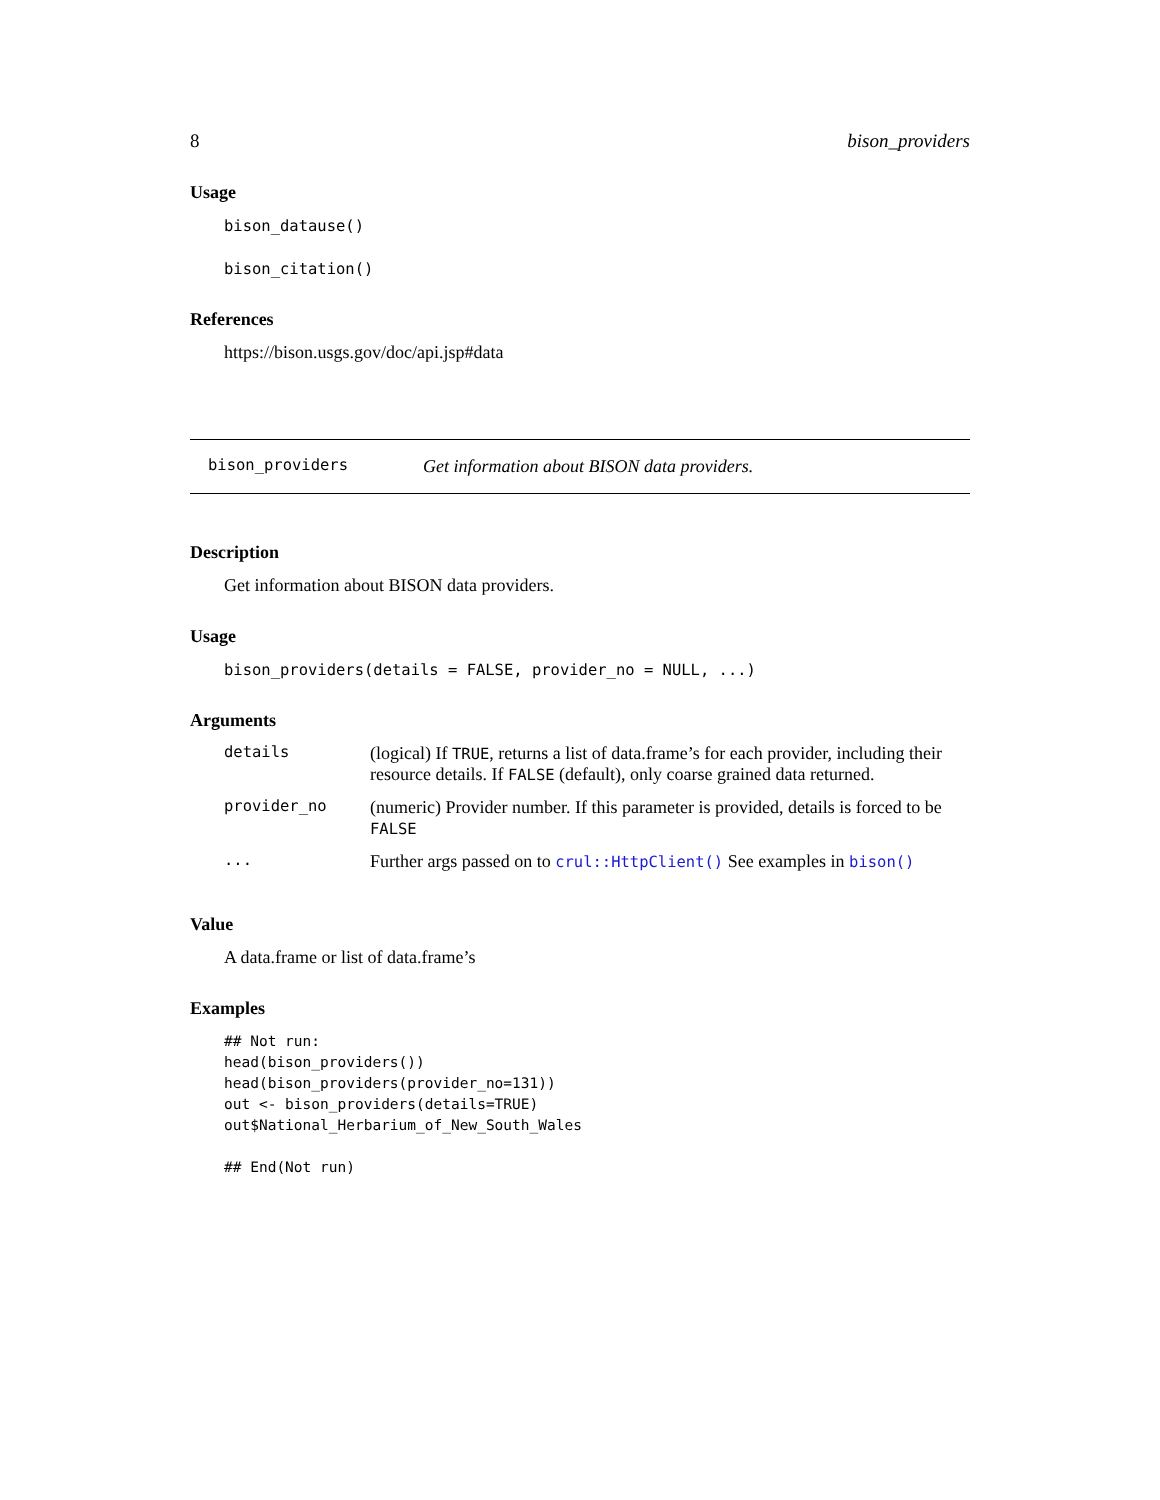8 bison_providers
Usage
bison_datause()
bison_citation()
References
https://bison.usgs.gov/doc/api.jsp#data
bison_providers Get information about BISON data providers.
Description
Get information about BISON data providers.
Usage
bison_providers(details = FALSE, provider_no = NULL, ...)
Arguments
| details | (logical) If TRUE , returns a list of data.frame’s for each provider, including their resource details. If FALSE (default), only coarse grained data returned. |
| provider_no | (numeric) Provider number. If this parameter is provided, details is forced to be FALSE |
| ... | Further args passed on to crul::HttpClient() See examples in bison() |
Value
A data.frame or list of data.frame’s
Examples
## Not run:
head(bison_providers())
head(bison_providers(provider_no=131))
out <- bison_providers(details=TRUE)
out$National_Herbarium_of_New_South_Wales

## End(Not run)